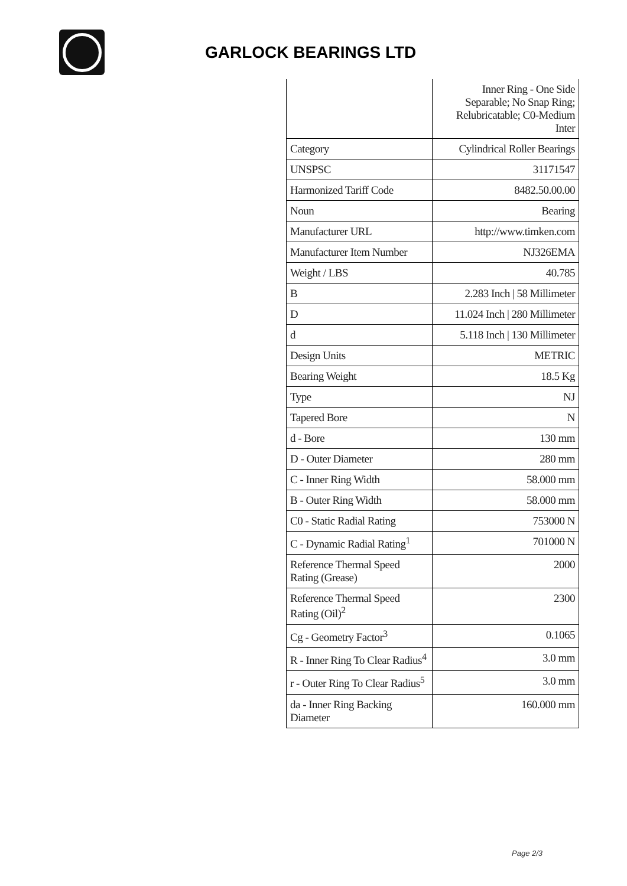GARLOCK BEARINGS LTD
| | Inner Ring - One Side Separable; No Snap Ring; Relubricatable; C0-Medium Inter |
| Category | Cylindrical Roller Bearings |
| UNSPSC | 31171547 |
| Harmonized Tariff Code | 8482.50.00.00 |
| Noun | Bearing |
| Manufacturer URL | http://www.timken.com |
| Manufacturer Item Number | NJ326EMA |
| Weight / LBS | 40.785 |
| B | 2.283 Inch / 58 Millimeter |
| D | 11.024 Inch / 280 Millimeter |
| d | 5.118 Inch / 130 Millimeter |
| Design Units | METRIC |
| Bearing Weight | 18.5 Kg |
| Type | NJ |
| Tapered Bore | N |
| d - Bore | 130 mm |
| D - Outer Diameter | 280 mm |
| C - Inner Ring Width | 58.000 mm |
| B - Outer Ring Width | 58.000 mm |
| C0 - Static Radial Rating | 753000 N |
| C - Dynamic Radial Rating<sup>1</sup> | 701000 N |
| Reference Thermal Speed Rating (Grease) | 2000 |
| Reference Thermal Speed Rating (Oil)<sup>2</sup> | 2300 |
| Cg - Geometry Factor<sup>3</sup> | 0.1065 |
| R - Inner Ring To Clear Radius<sup>4</sup> | 3.0 mm |
| r - Outer Ring To Clear Radius<sup>5</sup> | 3.0 mm |
| da - Inner Ring Backing Diameter | 160.000 mm |
Page 2/3